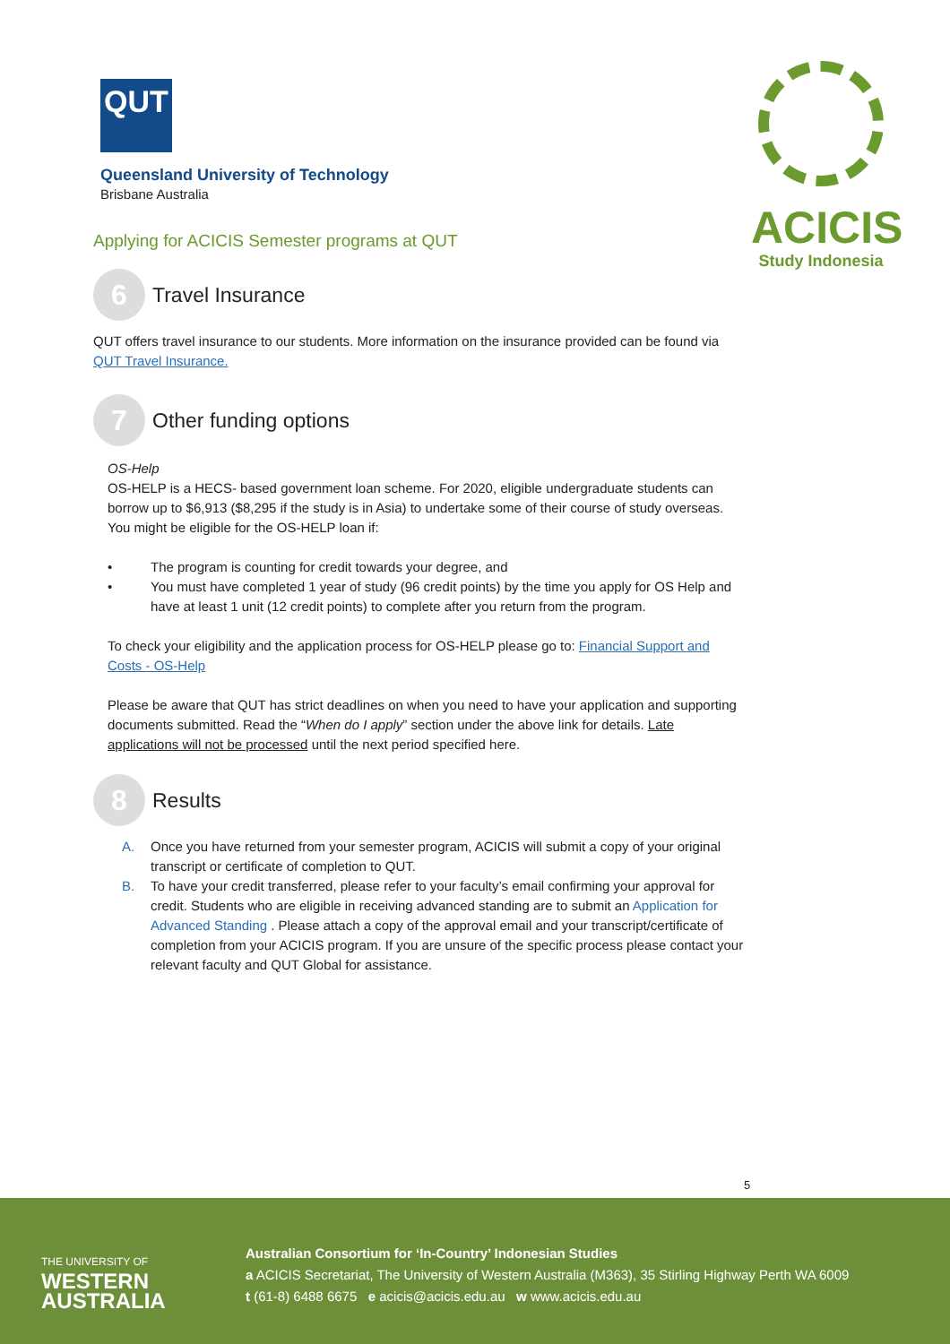QUT
Queensland University of Technology
Brisbane Australia
ACICIS
Study Indonesia
Applying for ACICIS Semester programs at QUT
6
Travel Insurance
QUT offers travel insurance to our students. More information on the insurance provided can be found via QUT Travel Insurance.
7
Other funding options
OS-Help
OS-HELP is a HECS- based government loan scheme. For 2020, eligible undergraduate students can borrow up to $6,913 ($8,295 if the study is in Asia) to undertake some of their course of study overseas. You might be eligible for the OS-HELP loan if:
• The program is counting for credit towards your degree, and
• You must have completed 1 year of study (96 credit points) by the time you apply for OS Help and have at least 1 unit (12 credit points) to complete after you return from the program.
To check your eligibility and the application process for OS-HELP please go to: Financial Support and Costs - OS-Help
Please be aware that QUT has strict deadlines on when you need to have your application and supporting documents submitted. Read the “When do I apply” section under the above link for details. Late applications will not be processed until the next period specified here.
8
Results
A. Once you have returned from your semester program, ACICIS will submit a copy of your original transcript or certificate of completion to QUT.
B. To have your credit transferred, please refer to your faculty’s email confirming your approval for credit. Students who are eligible in receiving advanced standing are to submit an Application for Advanced Standing . Please attach a copy of the approval email and your transcript/certificate of completion from your ACICIS program. If you are unsure of the specific process please contact your relevant faculty and QUT Global for assistance.
5
THE UNIVERSITY OF
WESTERN
AUSTRALIA
Australian Consortium for ‘In-Country’ Indonesian Studies
a ACICIS Secretariat, The University of Western Australia (M363), 35 Stirling Highway Perth WA 6009
t (61-8) 6488 6675 e acicis@acicis.edu.au w www.acicis.edu.au